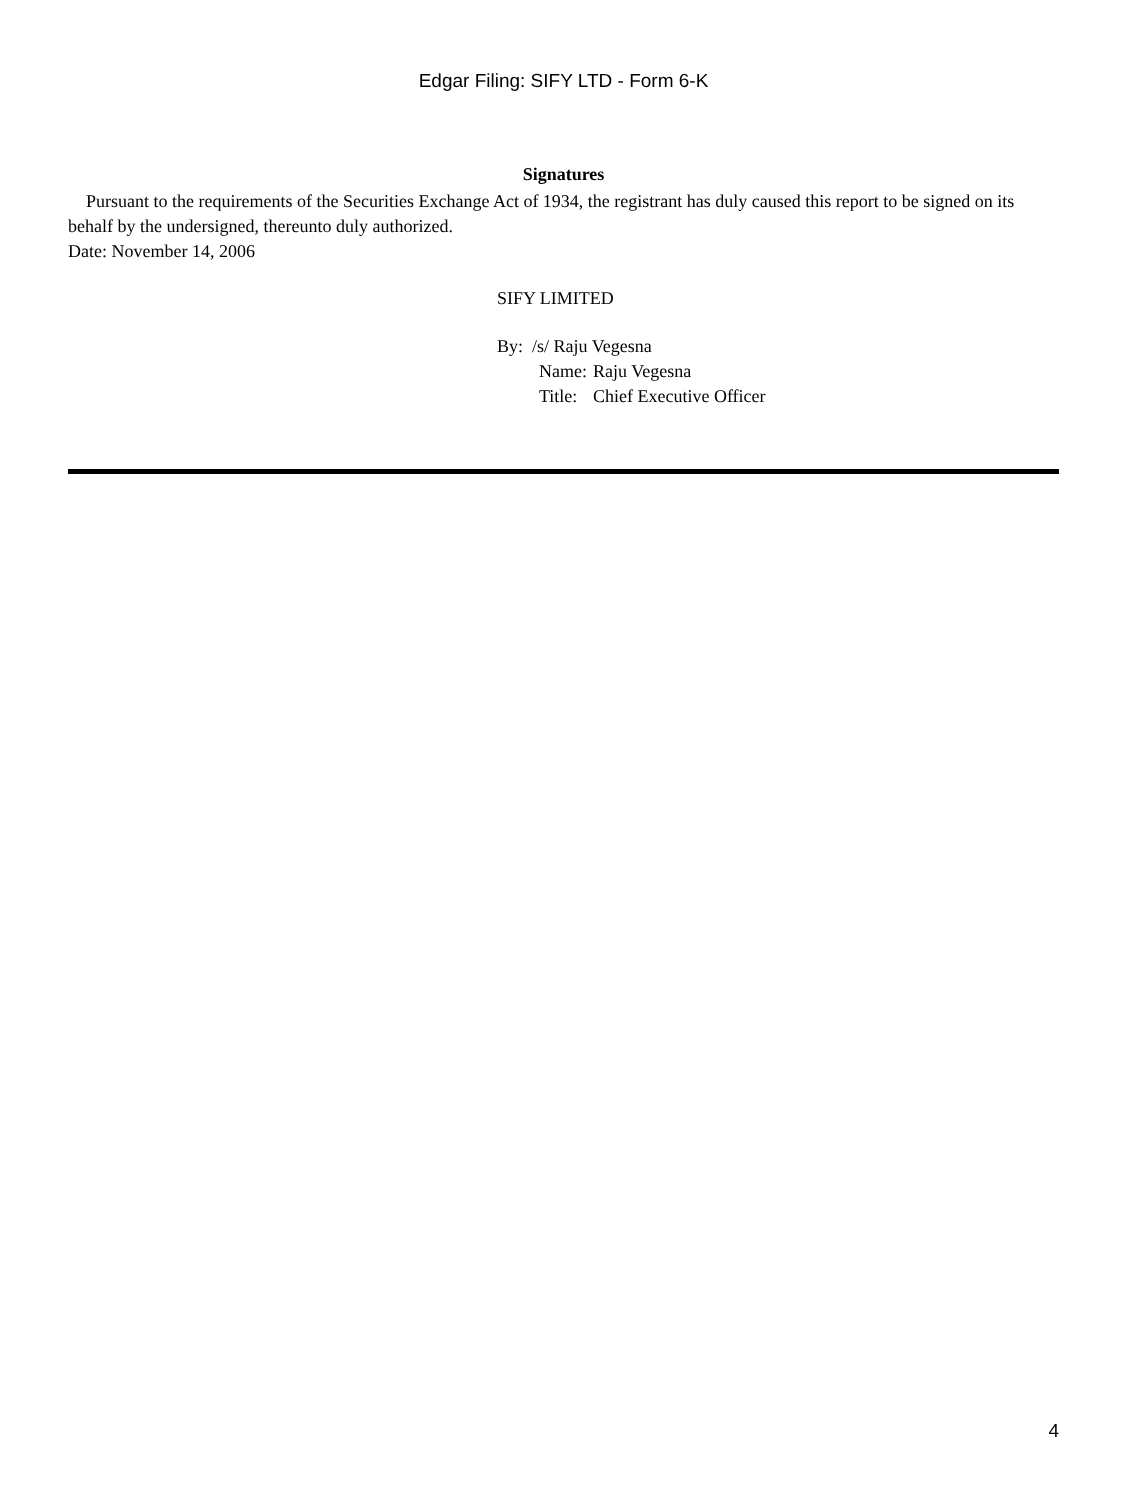Edgar Filing: SIFY LTD - Form 6-K
Signatures
Pursuant to the requirements of the Securities Exchange Act of 1934, the registrant has duly caused this report to be signed on its behalf by the undersigned, thereunto duly authorized.
Date: November 14, 2006
SIFY LIMITED
By: /s/ Raju Vegesna
| Name: | Raju Vegesna |
| Title: | Chief Executive Officer |
4